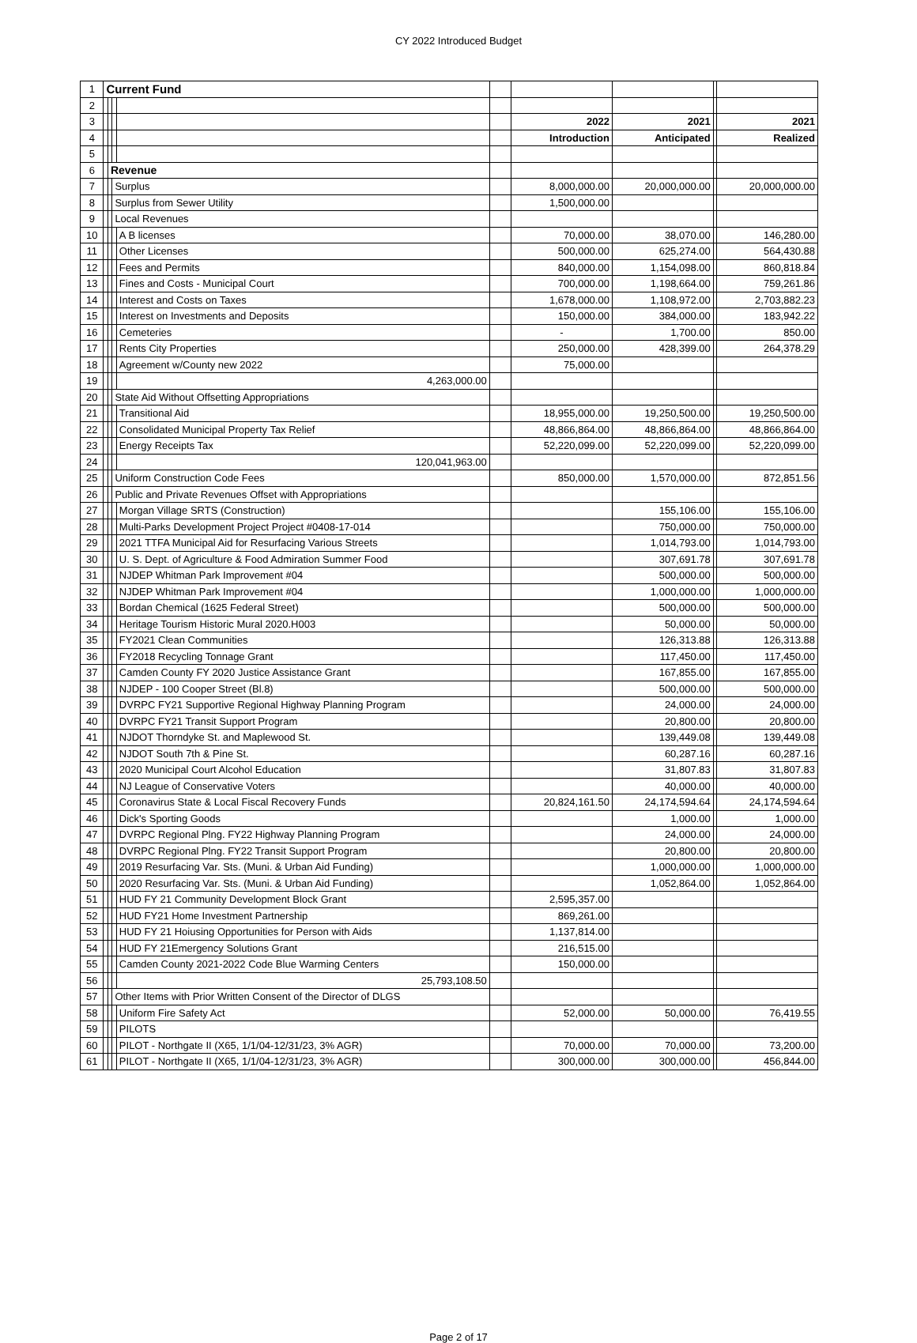CY 2022 Introduced Budget
| 1 | Current Fund | | | | | | | | |
| 2 | | | | | | | | | |
| 3 | | | | | | 2022 | 2021 | | 2021 |
| 4 | | | | | | Introduction | Anticipated | | Realized |
| 5 | | | | | | | | | |
| 6 | | Revenue | | | | | | | |
| 7 | | | Surplus | | | 8,000,000.00 | 20,000,000.00 | | 20,000,000.00 |
| 8 | | | Surplus from Sewer Utility | | | 1,500,000.00 | | | |
| 9 | | | Local Revenues | | | | | | |
| 10 | | | | A B licenses | | 70,000.00 | 38,070.00 | | 146,280.00 |
| 11 | | | | Other Licenses | | 500,000.00 | 625,274.00 | | 564,430.88 |
| 12 | | | | Fees and Permits | | 840,000.00 | 1,154,098.00 | | 860,818.84 |
| 13 | | | | Fines and Costs - Municipal Court | | 700,000.00 | 1,198,664.00 | | 759,261.86 |
| 14 | | | | Interest and Costs on Taxes | | 1,678,000.00 | 1,108,972.00 | | 2,703,882.23 |
| 15 | | | | Interest on Investments and Deposits | | 150,000.00 | 384,000.00 | | 183,942.22 |
| 16 | | | | Cemeteries | | - | 1,700.00 | | 850.00 |
| 17 | | | | Rents City Properties | | 250,000.00 | 428,399.00 | | 264,378.29 |
| 18 | | | | Agreement w/County new 2022 | | 75,000.00 | | | |
| 19 | | | | 4,263,000.00 | | | | | |
| 20 | | | State Aid Without Offsetting Appropriations | | | | | | |
| 21 | | | | Transitional Aid | | 18,955,000.00 | 19,250,500.00 | | 19,250,500.00 |
| 22 | | | | Consolidated Municipal Property Tax Relief | | 48,866,864.00 | 48,866,864.00 | | 48,866,864.00 |
| 23 | | | | Energy Receipts Tax | | 52,220,099.00 | 52,220,099.00 | | 52,220,099.00 |
| 24 | | | | 120,041,963.00 | | | | | |
| 25 | | | Uniform Construction Code Fees | | | 850,000.00 | 1,570,000.00 | | 872,851.56 |
| 26 | | | Public and Private Revenues Offset with Appropriations | | | | | | |
| 27 | | | | Morgan Village SRTS (Construction) | | | 155,106.00 | | 155,106.00 |
| 28 | | | | Multi-Parks Development Project Project #0408-17-014 | | | 750,000.00 | | 750,000.00 |
| 29 | | | | 2021 TTFA Municipal Aid for Resurfacing Various Streets | | | 1,014,793.00 | | 1,014,793.00 |
| 30 | | | | U. S. Dept. of Agriculture & Food Admiration Summer Food | | | 307,691.78 | | 307,691.78 |
| 31 | | | | NJDEP Whitman Park Improvement #04 | | | 500,000.00 | | 500,000.00 |
| 32 | | | | NJDEP Whitman Park Improvement #04 | | | 1,000,000.00 | | 1,000,000.00 |
| 33 | | | | Bordan Chemical (1625 Federal Street) | | | 500,000.00 | | 500,000.00 |
| 34 | | | | Heritage Tourism Historic Mural 2020.H003 | | | 50,000.00 | | 50,000.00 |
| 35 | | | | FY2021 Clean Communities | | | 126,313.88 | | 126,313.88 |
| 36 | | | | FY2018 Recycling Tonnage Grant | | | 117,450.00 | | 117,450.00 |
| 37 | | | | Camden County FY 2020 Justice Assistance Grant | | | 167,855.00 | | 167,855.00 |
| 38 | | | | NJDEP - 100 Cooper Street (Bl.8) | | | 500,000.00 | | 500,000.00 |
| 39 | | | | DVRPC FY21 Supportive Regional Highway Planning Program | | | 24,000.00 | | 24,000.00 |
| 40 | | | | DVRPC FY21 Transit Support Program | | | 20,800.00 | | 20,800.00 |
| 41 | | | | NJDOT Thorndyke St. and Maplewood St. | | | 139,449.08 | | 139,449.08 |
| 42 | | | | NJDOT South 7th & Pine St. | | | 60,287.16 | | 60,287.16 |
| 43 | | | | 2020 Municipal Court Alcohol Education | | | 31,807.83 | | 31,807.83 |
| 44 | | | | NJ League of Conservative Voters | | | 40,000.00 | | 40,000.00 |
| 45 | | | | Coronavirus State & Local Fiscal Recovery Funds | | 20,824,161.50 | 24,174,594.64 | | 24,174,594.64 |
| 46 | | | | Dick's Sporting Goods | | | 1,000.00 | | 1,000.00 |
| 47 | | | | DVRPC Regional Plng. FY22 Highway Planning Program | | | 24,000.00 | | 24,000.00 |
| 48 | | | | DVRPC Regional Plng. FY22 Transit Support Program | | | 20,800.00 | | 20,800.00 |
| 49 | | | | 2019 Resurfacing Var. Sts. (Muni. & Urban Aid Funding) | | | 1,000,000.00 | | 1,000,000.00 |
| 50 | | | | 2020 Resurfacing Var. Sts. (Muni. & Urban Aid Funding) | | | 1,052,864.00 | | 1,052,864.00 |
| 51 | | | | HUD FY 21 Community Development Block Grant | | 2,595,357.00 | | | |
| 52 | | | | HUD FY21 Home Investment Partnership | | 869,261.00 | | | |
| 53 | | | | HUD FY 21 Hoiusing Opportunities for Person with Aids | | 1,137,814.00 | | | |
| 54 | | | | HUD FY 21Emergency Solutions Grant | | 216,515.00 | | | |
| 55 | | | | Camden County 2021-2022 Code Blue Warming Centers | | 150,000.00 | | | |
| 56 | | | | 25,793,108.50 | | | | | |
| 57 | | | Other Items with Prior Written Consent of the Director of DLGS | | | | | | |
| 58 | | | | Uniform Fire Safety Act | | 52,000.00 | 50,000.00 | | 76,419.55 |
| 59 | | | | PILOTS | | | | | |
| 60 | | | | PILOT - Northgate II (X65, 1/1/04-12/31/23, 3% AGR) | | 70,000.00 | 70,000.00 | | 73,200.00 |
| 61 | | | | PILOT - Northgate II (X65, 1/1/04-12/31/23, 3% AGR) | | 300,000.00 | 300,000.00 | | 456,844.00 |
Page 2 of 17